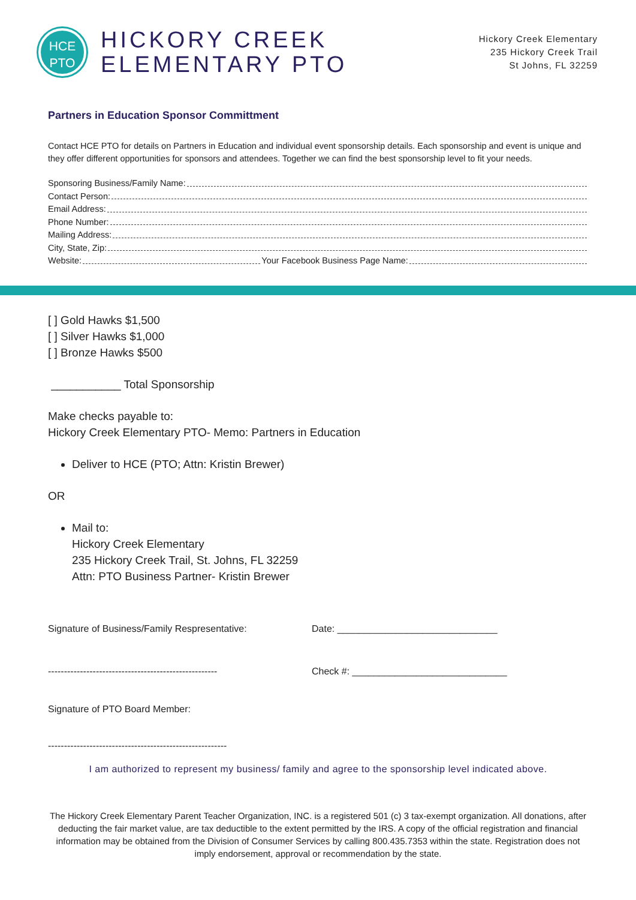HCE
PTO
HICKORY CREEK
ELEMENTARY PTO
Hickory Creek Elementary
235 Hickory Creek Trail
St Johns, FL 32259
Partners in Education Sponsor Committment
Contact HCE PTO for details on Partners in Education and individual event sponsorship details. Each sponsorship and event is unique and they offer different opportunities for sponsors and attendees. Together we can find the best sponsorship level to fit your needs.
Sponsoring Business/Family Name:
Contact Person:
Email Address:
Phone Number:
Mailing Address:
City, State, Zip:
Website: Your Facebook Business Page Name:
[ ] Gold Hawks $1,500
[ ] Silver Hawks $1,000
[ ] Bronze Hawks $500
___________ Total Sponsorship
Make checks payable to:
Hickory Creek Elementary PTO- Memo: Partners in Education
Deliver to HCE (PTO; Attn: Kristin Brewer)
OR
Mail to:
Hickory Creek Elementary
235 Hickory Creek Trail, St. Johns, FL 32259
Attn: PTO Business Partner- Kristin Brewer
Signature of Business/Family Respresentative: Date: ______________________________
-----------------------------------------------------
Check #: _____________________________
Signature of PTO Board Member:
--------------------------------------------------------
I am authorized to represent my business/ family and agree to the sponsorship level indicated above.
The Hickory Creek Elementary Parent Teacher Organization, INC. is a registered 501 (c) 3 tax-exempt organization. All donations, after deducting the fair market value, are tax deductible to the extent permitted by the IRS. A copy of the official registration and financial information may be obtained from the Division of Consumer Services by calling 800.435.7353 within the state. Registration does not imply endorsement, approval or recommendation by the state.